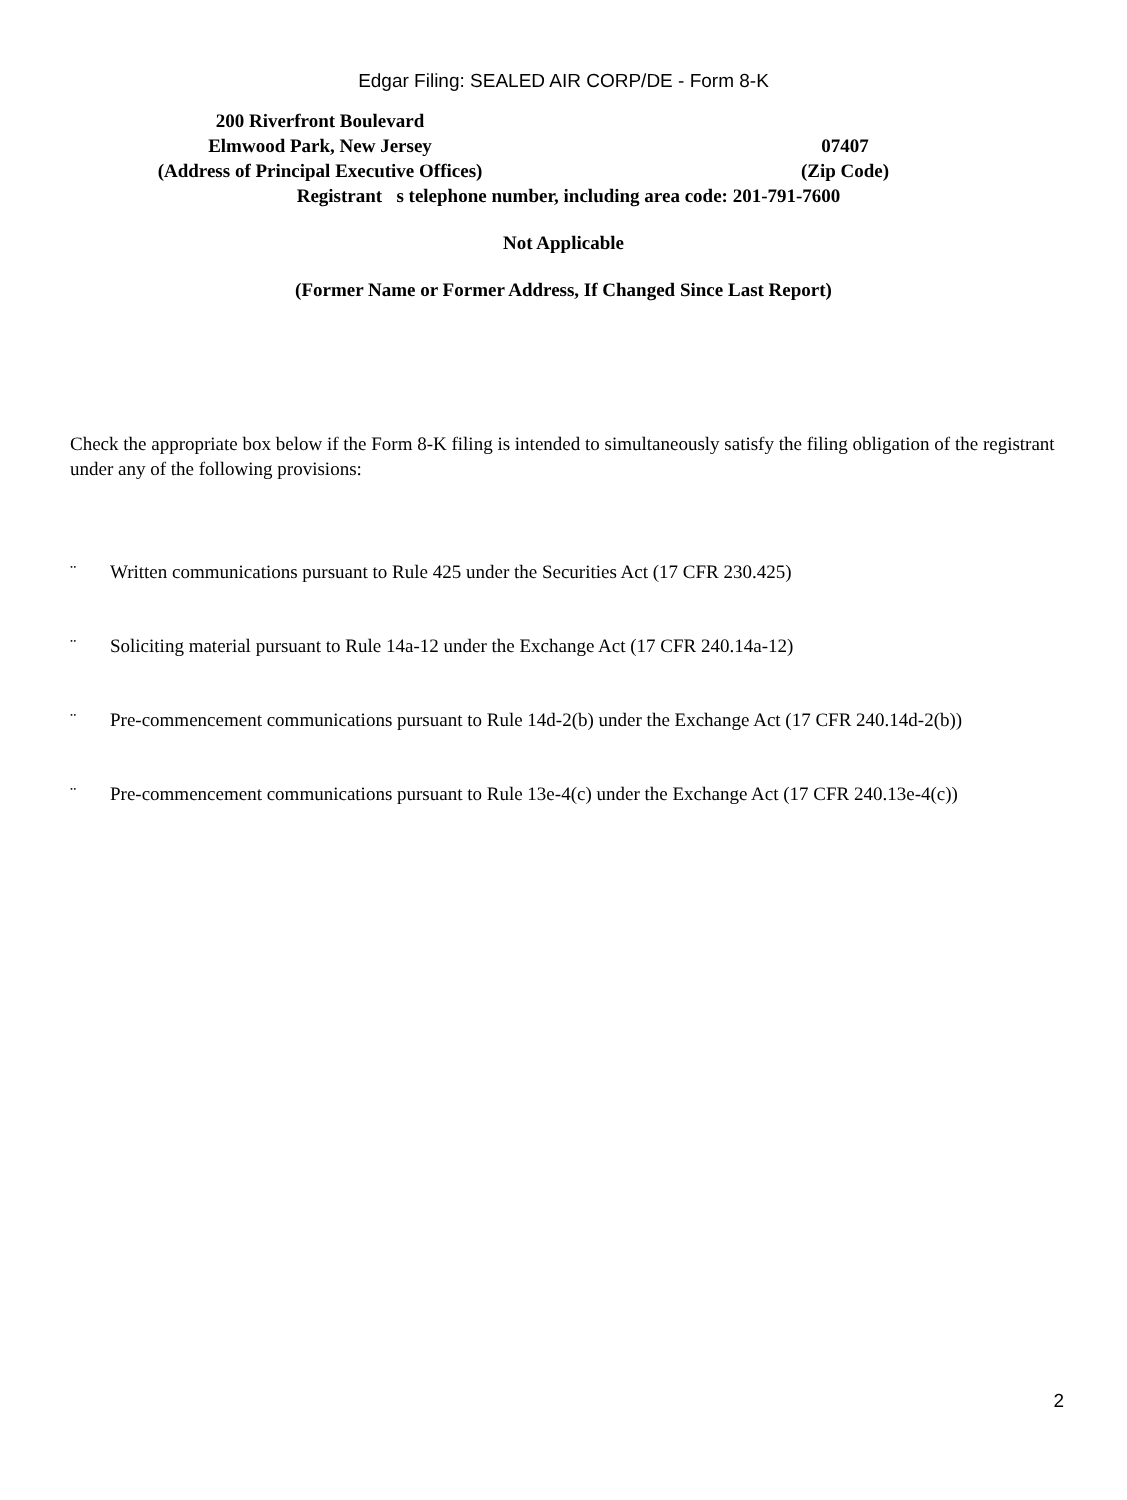Edgar Filing: SEALED AIR CORP/DE - Form 8-K
200 Riverfront Boulevard
Elmwood Park, New Jersey 07407
(Address of Principal Executive Offices) (Zip Code)
Registrant s telephone number, including area code: 201-791-7600
Not Applicable
(Former Name or Former Address, If Changed Since Last Report)
Check the appropriate box below if the Form 8-K filing is intended to simultaneously satisfy the filing obligation of the registrant under any of the following provisions:
¨ Written communications pursuant to Rule 425 under the Securities Act (17 CFR 230.425)
¨ Soliciting material pursuant to Rule 14a-12 under the Exchange Act (17 CFR 240.14a-12)
¨ Pre-commencement communications pursuant to Rule 14d-2(b) under the Exchange Act (17 CFR 240.14d-2(b))
¨ Pre-commencement communications pursuant to Rule 13e-4(c) under the Exchange Act (17 CFR 240.13e-4(c))
2